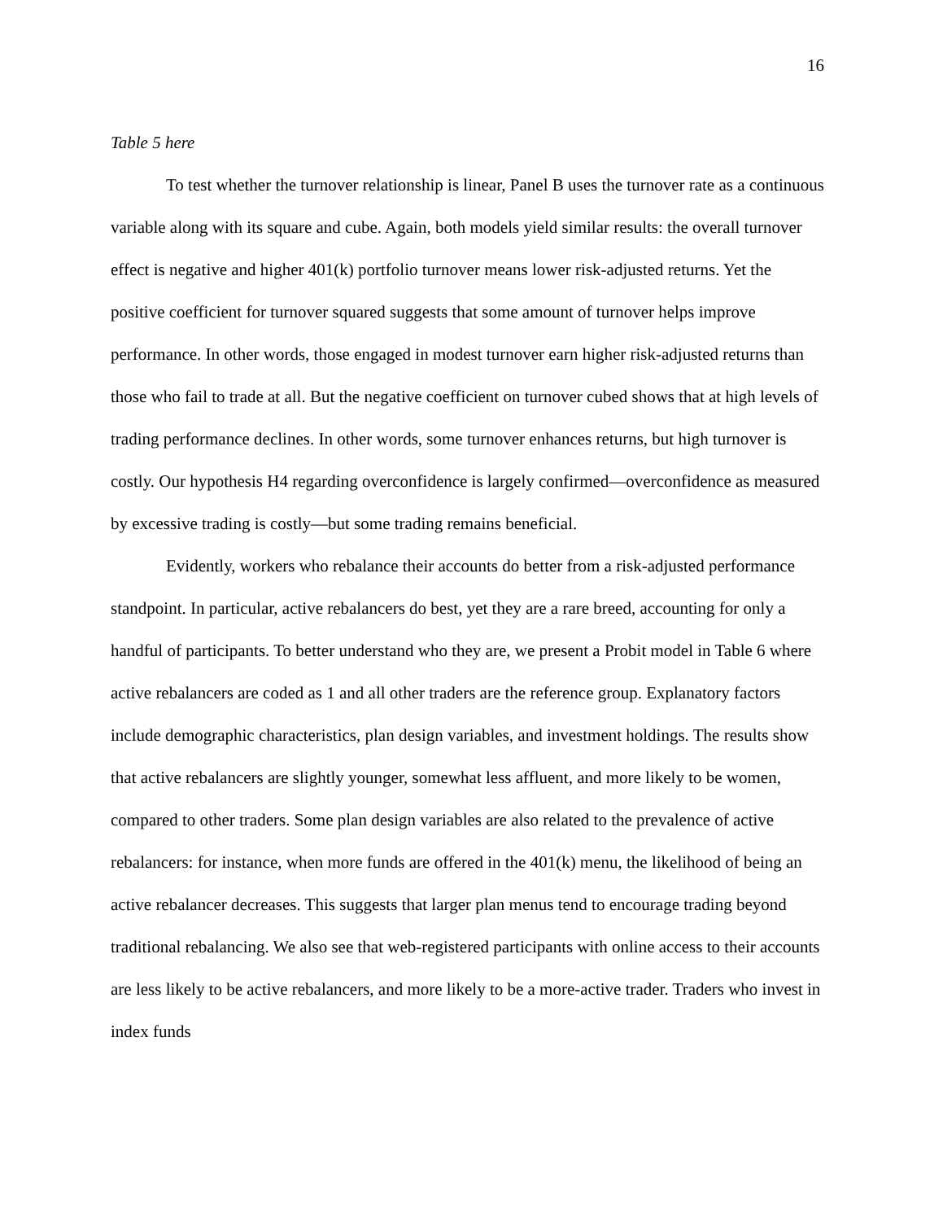16
Table 5 here
To test whether the turnover relationship is linear, Panel B uses the turnover rate as a continuous variable along with its square and cube. Again, both models yield similar results: the overall turnover effect is negative and higher 401(k) portfolio turnover means lower risk-adjusted returns. Yet the positive coefficient for turnover squared suggests that some amount of turnover helps improve performance. In other words, those engaged in modest turnover earn higher risk-adjusted returns than those who fail to trade at all. But the negative coefficient on turnover cubed shows that at high levels of trading performance declines. In other words, some turnover enhances returns, but high turnover is costly. Our hypothesis H4 regarding overconfidence is largely confirmed—overconfidence as measured by excessive trading is costly—but some trading remains beneficial.
Evidently, workers who rebalance their accounts do better from a risk-adjusted performance standpoint. In particular, active rebalancers do best, yet they are a rare breed, accounting for only a handful of participants. To better understand who they are, we present a Probit model in Table 6 where active rebalancers are coded as 1 and all other traders are the reference group. Explanatory factors include demographic characteristics, plan design variables, and investment holdings. The results show that active rebalancers are slightly younger, somewhat less affluent, and more likely to be women, compared to other traders. Some plan design variables are also related to the prevalence of active rebalancers: for instance, when more funds are offered in the 401(k) menu, the likelihood of being an active rebalancer decreases. This suggests that larger plan menus tend to encourage trading beyond traditional rebalancing. We also see that web-registered participants with online access to their accounts are less likely to be active rebalancers, and more likely to be a more-active trader. Traders who invest in index funds